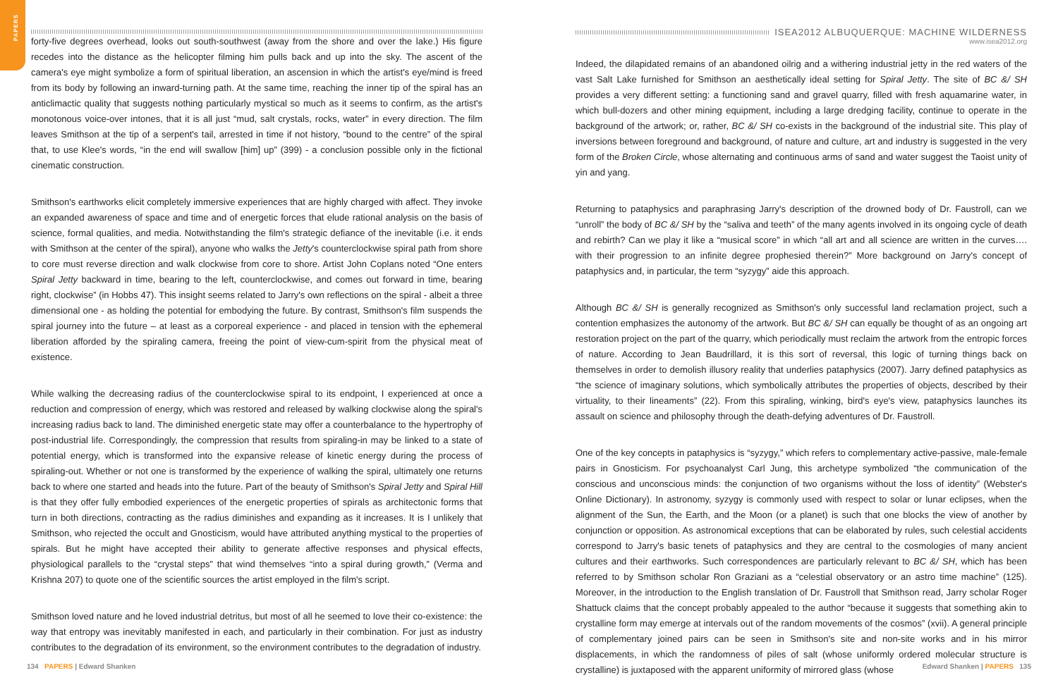PAPERS
forty-five degrees overhead, looks out south-southwest (away from the shore and over the lake.) His figure recedes into the distance as the helicopter filming him pulls back and up into the sky. The ascent of the camera's eye might symbolize a form of spiritual liberation, an ascension in which the artist's eye/mind is freed from its body by following an inward-turning path. At the same time, reaching the inner tip of the spiral has an anticlimactic quality that suggests nothing particularly mystical so much as it seems to confirm, as the artist's monotonous voice-over intones, that it is all just “mud, salt crystals, rocks, water” in every direction. The film leaves Smithson at the tip of a serpent's tail, arrested in time if not history, “bound to the centre” of the spiral that, to use Klee's words, “in the end will swallow [him] up” (399) - a conclusion possible only in the fictional cinematic construction.
Smithson's earthworks elicit completely immersive experiences that are highly charged with affect. They invoke an expanded awareness of space and time and of energetic forces that elude rational analysis on the basis of science, formal qualities, and media. Notwithstanding the film's strategic defiance of the inevitable (i.e. it ends with Smithson at the center of the spiral), anyone who walks the Jetty's counterclockwise spiral path from shore to core must reverse direction and walk clockwise from core to shore. Artist John Coplans noted “One enters Spiral Jetty backward in time, bearing to the left, counterclockwise, and comes out forward in time, bearing right, clockwise” (in Hobbs 47). This insight seems related to Jarry's own reflections on the spiral - albeit a three dimensional one - as holding the potential for embodying the future. By contrast, Smithson's film suspends the spiral journey into the future – at least as a corporeal experience - and placed in tension with the ephemeral liberation afforded by the spiraling camera, freeing the point of view-cum-spirit from the physical meat of existence.
While walking the decreasing radius of the counterclockwise spiral to its endpoint, I experienced at once a reduction and compression of energy, which was restored and released by walking clockwise along the spiral's increasing radius back to land. The diminished energetic state may offer a counterbalance to the hypertrophy of post-industrial life. Correspondingly, the compression that results from spiraling-in may be linked to a state of potential energy, which is transformed into the expansive release of kinetic energy during the process of spiraling-out. Whether or not one is transformed by the experience of walking the spiral, ultimately one returns back to where one started and heads into the future. Part of the beauty of Smithson's Spiral Jetty and Spiral Hill is that they offer fully embodied experiences of the energetic properties of spirals as architectonic forms that turn in both directions, contracting as the radius diminishes and expanding as it increases. It is I unlikely that Smithson, who rejected the occult and Gnosticism, would have attributed anything mystical to the properties of spirals. But he might have accepted their ability to generate affective responses and physical effects, physiological parallels to the “crystal steps” that wind themselves “into a spiral during growth,” (Verma and Krishna 207) to quote one of the scientific sources the artist employed in the film's script.
Smithson loved nature and he loved industrial detritus, but most of all he seemed to love their co-existence: the way that entropy was inevitably manifested in each, and particularly in their combination. For just as industry contributes to the degradation of its environment, so the environment contributes to the degradation of industry.
ISEA2012 ALBUQUERQUE: MACHINE WILDERNESS
www.isea2012.org
Indeed, the dilapidated remains of an abandoned oilrig and a withering industrial jetty in the red waters of the vast Salt Lake furnished for Smithson an aesthetically ideal setting for Spiral Jetty. The site of BC &/ SH provides a very different setting: a functioning sand and gravel quarry, filled with fresh aquamarine water, in which bull-dozers and other mining equipment, including a large dredging facility, continue to operate in the background of the artwork; or, rather, BC &/ SH co-exists in the background of the industrial site. This play of inversions between foreground and background, of nature and culture, art and industry is suggested in the very form of the Broken Circle, whose alternating and continuous arms of sand and water suggest the Taoist unity of yin and yang.
Returning to pataphysics and paraphrasing Jarry's description of the drowned body of Dr. Faustroll, can we “unroll” the body of BC &/ SH by the “saliva and teeth” of the many agents involved in its ongoing cycle of death and rebirth? Can we play it like a “musical score” in which “all art and all science are written in the curves…. with their progression to an infinite degree prophesied therein?” More background on Jarry's concept of pataphysics and, in particular, the term “syzygy” aide this approach.
Although BC &/ SH is generally recognized as Smithson's only successful land reclamation project, such a contention emphasizes the autonomy of the artwork. But BC &/ SH can equally be thought of as an ongoing art restoration project on the part of the quarry, which periodically must reclaim the artwork from the entropic forces of nature. According to Jean Baudrillard, it is this sort of reversal, this logic of turning things back on themselves in order to demolish illusory reality that underlies pataphysics (2007). Jarry defined pataphysics as “the science of imaginary solutions, which symbolically attributes the properties of objects, described by their virtuality, to their lineaments” (22). From this spiraling, winking, bird's eye's view, pataphysics launches its assault on science and philosophy through the death-defying adventures of Dr. Faustroll.
One of the key concepts in pataphysics is “syzygy,” which refers to complementary active-passive, male-female pairs in Gnosticism. For psychoanalyst Carl Jung, this archetype symbolized “the communication of the conscious and unconscious minds: the conjunction of two organisms without the loss of identity” (Webster's Online Dictionary). In astronomy, syzygy is commonly used with respect to solar or lunar eclipses, when the alignment of the Sun, the Earth, and the Moon (or a planet) is such that one blocks the view of another by conjunction or opposition. As astronomical exceptions that can be elaborated by rules, such celestial accidents correspond to Jarry's basic tenets of pataphysics and they are central to the cosmologies of many ancient cultures and their earthworks. Such correspondences are particularly relevant to BC &/ SH, which has been referred to by Smithson scholar Ron Graziani as a “celestial observatory or an astro time machine” (125). Moreover, in the introduction to the English translation of Dr. Faustroll that Smithson read, Jarry scholar Roger Shattuck claims that the concept probably appealed to the author “because it suggests that something akin to crystalline form may emerge at intervals out of the random movements of the cosmos” (xvii). A general principle of complementary joined pairs can be seen in Smithson's site and non-site works and in his mirror displacements, in which the randomness of piles of salt (whose uniformly ordered molecular structure is crystalline) is juxtaposed with the apparent uniformity of mirrored glass (whose
134 PAPERS | Edward Shanken Edward Shanken | PAPERS 135